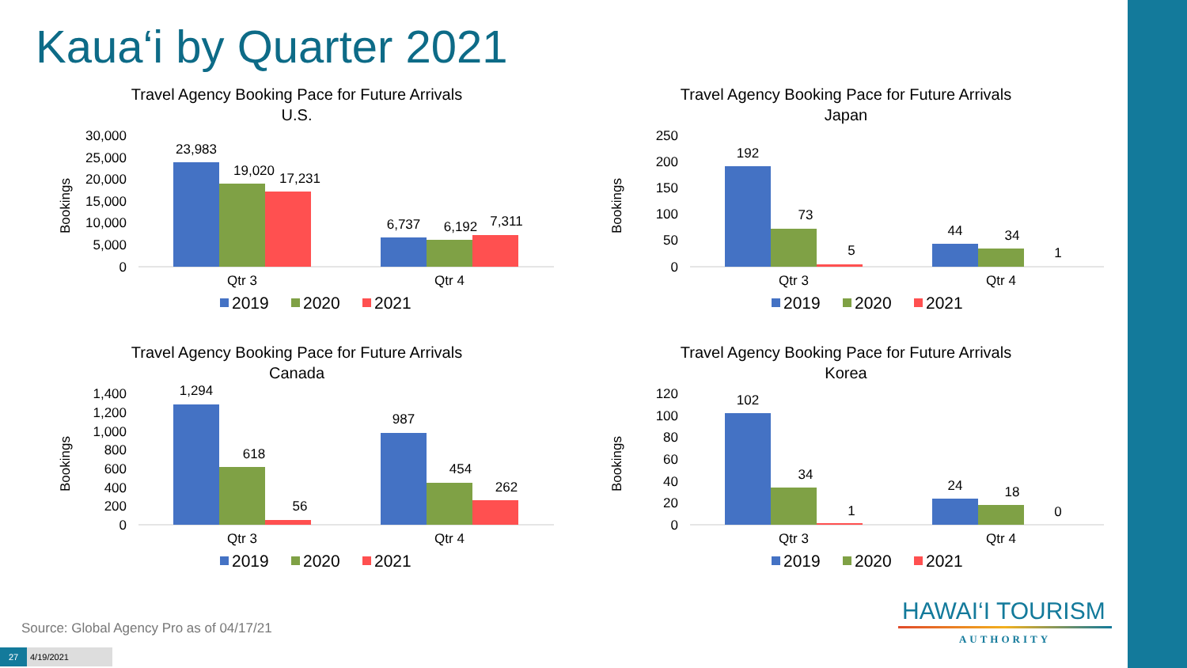Kaua‘i by Quarter 2021
Travel Agency Booking Pace for Future Arrivals
U.S.
30,000
25,000
20,000
15,000
10,000
5,000
0
Bookings
23,983
19,020
17,231
6,737
6,192
7,311
Qtr 3
Qtr 4
2019
2020
2021
Travel Agency Booking Pace for Future Arrivals
Japan
250
200
150
100
50
0
Bookings
192
73
5
44
34
1
Qtr 3
Qtr 4
2019
2020
2021
Travel Agency Booking Pace for Future Arrivals
Canada
1,400
1,200
1,000
800
600
400
200
0
Bookings
1,294
618
56
987
454
262
Qtr 3
Qtr 4
2019
2020
2021
Travel Agency Booking Pace for Future Arrivals
Korea
120
100
80
60
40
20
0
Bookings
102
34
1
24
18
0
Qtr 3
Qtr 4
2019
2020
2021
Source: Global Agency Pro as of 04/17/21
27 4/19/2021
HAWAI‘I TOURISM
AUTHORITY